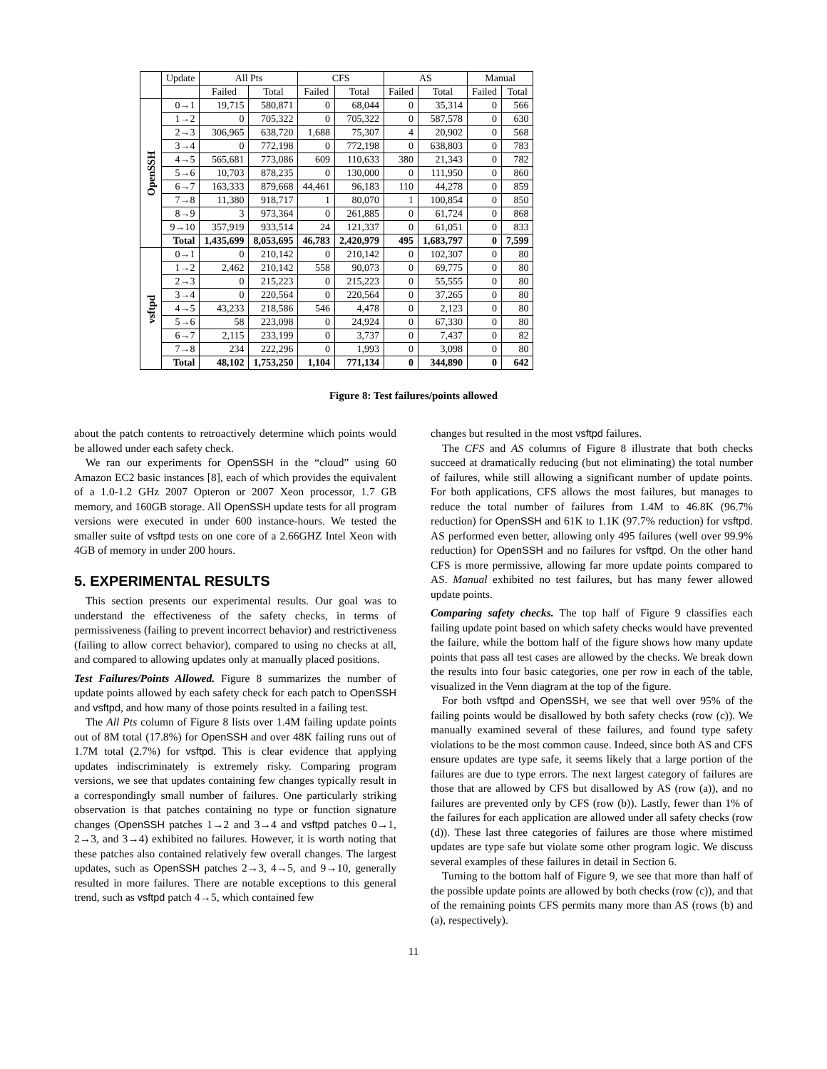| | Update | All Pts | | CFS | | AS | | Manual | |
| --- | --- | --- | --- | --- | --- | --- | --- | --- | --- |
| | | Failed | Total | Failed | Total | Failed | Total | Failed | Total |
| OpenSSH | 0→1 | 19,715 | 580,871 | 0 | 68,044 | 0 | 35,314 | 0 | 566 |
| | 1→2 | 0 | 705,322 | 0 | 705,322 | 0 | 587,578 | 0 | 630 |
| | 2→3 | 306,965 | 638,720 | 1,688 | 75,307 | 4 | 20,902 | 0 | 568 |
| | 3→4 | 0 | 772,198 | 0 | 772,198 | 0 | 638,803 | 0 | 783 |
| | 4→5 | 565,681 | 773,086 | 609 | 110,633 | 380 | 21,343 | 0 | 782 |
| | 5→6 | 10,703 | 878,235 | 0 | 130,000 | 0 | 111,950 | 0 | 860 |
| | 6→7 | 163,333 | 879,668 | 44,461 | 96,183 | 110 | 44,278 | 0 | 859 |
| | 7→8 | 11,380 | 918,717 | 1 | 80,070 | 1 | 100,854 | 0 | 850 |
| | 8→9 | 3 | 973,364 | 0 | 261,885 | 0 | 61,724 | 0 | 868 |
| | 9→10 | 357,919 | 933,514 | 24 | 121,337 | 0 | 61,051 | 0 | 833 |
| | Total | 1,435,699 | 8,053,695 | 46,783 | 2,420,979 | 495 | 1,683,797 | 0 | 7,599 |
| vsftpd | 0→1 | 0 | 210,142 | 0 | 210,142 | 0 | 102,307 | 0 | 80 |
| | 1→2 | 2,462 | 210,142 | 558 | 90,073 | 0 | 69,775 | 0 | 80 |
| | 2→3 | 0 | 215,223 | 0 | 215,223 | 0 | 55,555 | 0 | 80 |
| | 3→4 | 0 | 220,564 | 0 | 220,564 | 0 | 37,265 | 0 | 80 |
| | 4→5 | 43,233 | 218,586 | 546 | 4,478 | 0 | 2,123 | 0 | 80 |
| | 5→6 | 58 | 223,098 | 0 | 24,924 | 0 | 67,330 | 0 | 80 |
| | 6→7 | 2,115 | 233,199 | 0 | 3,737 | 0 | 7,437 | 0 | 82 |
| | 7→8 | 234 | 222,296 | 0 | 1,993 | 0 | 3,098 | 0 | 80 |
| | Total | 48,102 | 1,753,250 | 1,104 | 771,134 | 0 | 344,890 | 0 | 642 |
Figure 8: Test failures/points allowed
about the patch contents to retroactively determine which points would be allowed under each safety check.
We ran our experiments for OpenSSH in the “cloud” using 60 Amazon EC2 basic instances [8], each of which provides the equivalent of a 1.0-1.2 GHz 2007 Opteron or 2007 Xeon processor, 1.7 GB memory, and 160GB storage. All OpenSSH update tests for all program versions were executed in under 600 instance-hours. We tested the smaller suite of vsftpd tests on one core of a 2.66GHZ Intel Xeon with 4GB of memory in under 200 hours.
5. EXPERIMENTAL RESULTS
This section presents our experimental results. Our goal was to understand the effectiveness of the safety checks, in terms of permissiveness (failing to prevent incorrect behavior) and restrictiveness (failing to allow correct behavior), compared to using no checks at all, and compared to allowing updates only at manually placed positions.
Test Failures/Points Allowed. Figure 8 summarizes the number of update points allowed by each safety check for each patch to OpenSSH and vsftpd, and how many of those points resulted in a failing test.
The All Pts column of Figure 8 lists over 1.4M failing update points out of 8M total (17.8%) for OpenSSH and over 48K failing runs out of 1.7M total (2.7%) for vsftpd. This is clear evidence that applying updates indiscriminately is extremely risky. Comparing program versions, we see that updates containing few changes typically result in a correspondingly small number of failures. One particularly striking observation is that patches containing no type or function signature changes (OpenSSH patches 1→2 and 3→4 and vsftpd patches 0→1, 2→3, and 3→4) exhibited no failures. However, it is worth noting that these patches also contained relatively few overall changes. The largest updates, such as OpenSSH patches 2→3, 4→5, and 9→10, generally resulted in more failures. There are notable exceptions to this general trend, such as vsftpd patch 4→5, which contained few
changes but resulted in the most vsftpd failures.
The CFS and AS columns of Figure 8 illustrate that both checks succeed at dramatically reducing (but not eliminating) the total number of failures, while still allowing a significant number of update points. For both applications, CFS allows the most failures, but manages to reduce the total number of failures from 1.4M to 46.8K (96.7% reduction) for OpenSSH and 61K to 1.1K (97.7% reduction) for vsftpd. AS performed even better, allowing only 495 failures (well over 99.9% reduction) for OpenSSH and no failures for vsftpd. On the other hand CFS is more permissive, allowing far more update points compared to AS. Manual exhibited no test failures, but has many fewer allowed update points.
Comparing safety checks. The top half of Figure 9 classifies each failing update point based on which safety checks would have prevented the failure, while the bottom half of the figure shows how many update points that pass all test cases are allowed by the checks. We break down the results into four basic categories, one per row in each of the table, visualized in the Venn diagram at the top of the figure.
For both vsftpd and OpenSSH, we see that well over 95% of the failing points would be disallowed by both safety checks (row (c)). We manually examined several of these failures, and found type safety violations to be the most common cause. Indeed, since both AS and CFS ensure updates are type safe, it seems likely that a large portion of the failures are due to type errors. The next largest category of failures are those that are allowed by CFS but disallowed by AS (row (a)), and no failures are prevented only by CFS (row (b)). Lastly, fewer than 1% of the failures for each application are allowed under all safety checks (row (d)). These last three categories of failures are those where mistimed updates are type safe but violate some other program logic. We discuss several examples of these failures in detail in Section 6.
Turning to the bottom half of Figure 9, we see that more than half of the possible update points are allowed by both checks (row (c)), and that of the remaining points CFS permits many more than AS (rows (b) and (a), respectively).
11